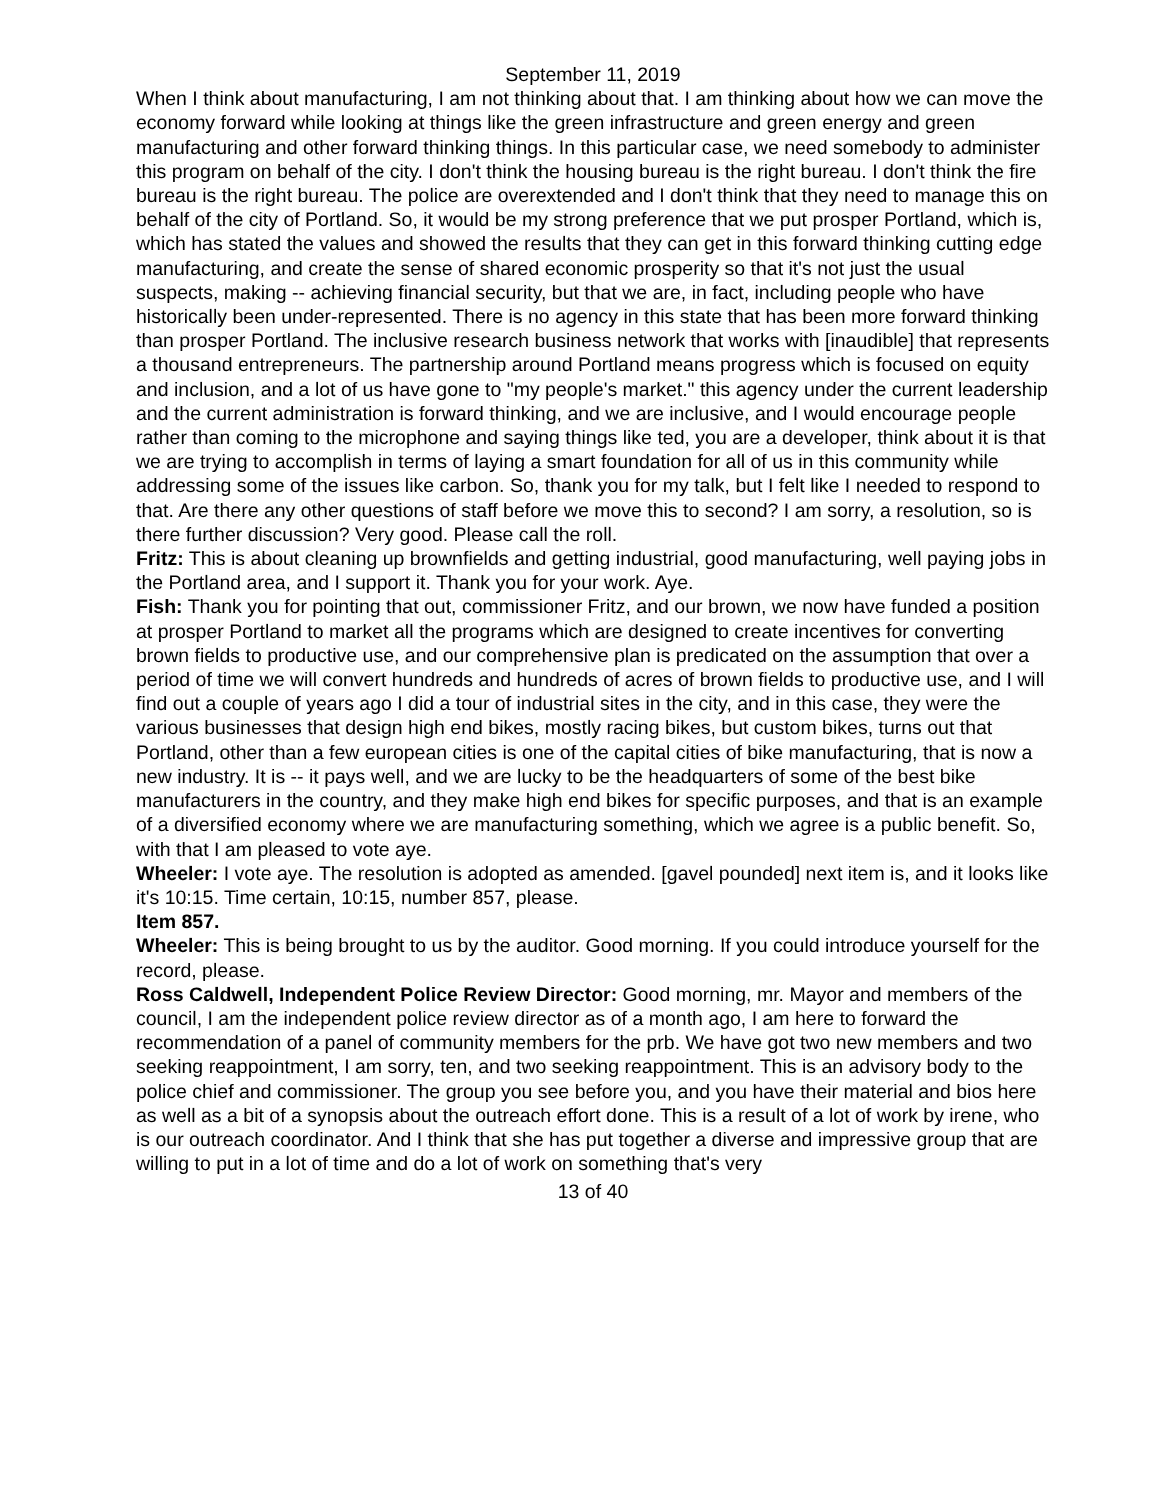September 11, 2019
When I think about manufacturing, I am not thinking about that. I am thinking about how we can move the economy forward while looking at things like the green infrastructure and green energy and green manufacturing and other forward thinking things. In this particular case, we need somebody to administer this program on behalf of the city. I don't think the housing bureau is the right bureau. I don't think the fire bureau is the right bureau. The police are overextended and I don't think that they need to manage this on behalf of the city of Portland. So, it would be my strong preference that we put prosper Portland, which is, which has stated the values and showed the results that they can get in this forward thinking cutting edge manufacturing, and create the sense of shared economic prosperity so that it's not just the usual suspects, making -- achieving financial security, but that we are, in fact, including people who have historically been under-represented. There is no agency in this state that has been more forward thinking than prosper Portland. The inclusive research business network that works with [inaudible] that represents a thousand entrepreneurs. The partnership around Portland means progress which is focused on equity and inclusion, and a lot of us have gone to "my people's market." this agency under the current leadership and the current administration is forward thinking, and we are inclusive, and I would encourage people rather than coming to the microphone and saying things like ted, you are a developer, think about it is that we are trying to accomplish in terms of laying a smart foundation for all of us in this community while addressing some of the issues like carbon. So, thank you for my talk, but I felt like I needed to respond to that. Are there any other questions of staff before we move this to second? I am sorry, a resolution, so is there further discussion? Very good. Please call the roll.
Fritz: This is about cleaning up brownfields and getting industrial, good manufacturing, well paying jobs in the Portland area, and I support it. Thank you for your work. Aye.
Fish: Thank you for pointing that out, commissioner Fritz, and our brown, we now have funded a position at prosper Portland to market all the programs which are designed to create incentives for converting brown fields to productive use, and our comprehensive plan is predicated on the assumption that over a period of time we will convert hundreds and hundreds of acres of brown fields to productive use, and I will find out a couple of years ago I did a tour of industrial sites in the city, and in this case, they were the various businesses that design high end bikes, mostly racing bikes, but custom bikes, turns out that Portland, other than a few european cities is one of the capital cities of bike manufacturing, that is now a new industry. It is -- it pays well, and we are lucky to be the headquarters of some of the best bike manufacturers in the country, and they make high end bikes for specific purposes, and that is an example of a diversified economy where we are manufacturing something, which we agree is a public benefit. So, with that I am pleased to vote aye.
Wheeler: I vote aye. The resolution is adopted as amended. [gavel pounded] next item is, and it looks like it's 10:15. Time certain, 10:15, number 857, please.
Item 857.
Wheeler: This is being brought to us by the auditor. Good morning. If you could introduce yourself for the record, please.
Ross Caldwell, Independent Police Review Director: Good morning, mr. Mayor and members of the council, I am the independent police review director as of a month ago, I am here to forward the recommendation of a panel of community members for the prb. We have got two new members and two seeking reappointment, I am sorry, ten, and two seeking reappointment. This is an advisory body to the police chief and commissioner. The group you see before you, and you have their material and bios here as well as a bit of a synopsis about the outreach effort done. This is a result of a lot of work by irene, who is our outreach coordinator. And I think that she has put together a diverse and impressive group that are willing to put in a lot of time and do a lot of work on something that's very
13 of 40